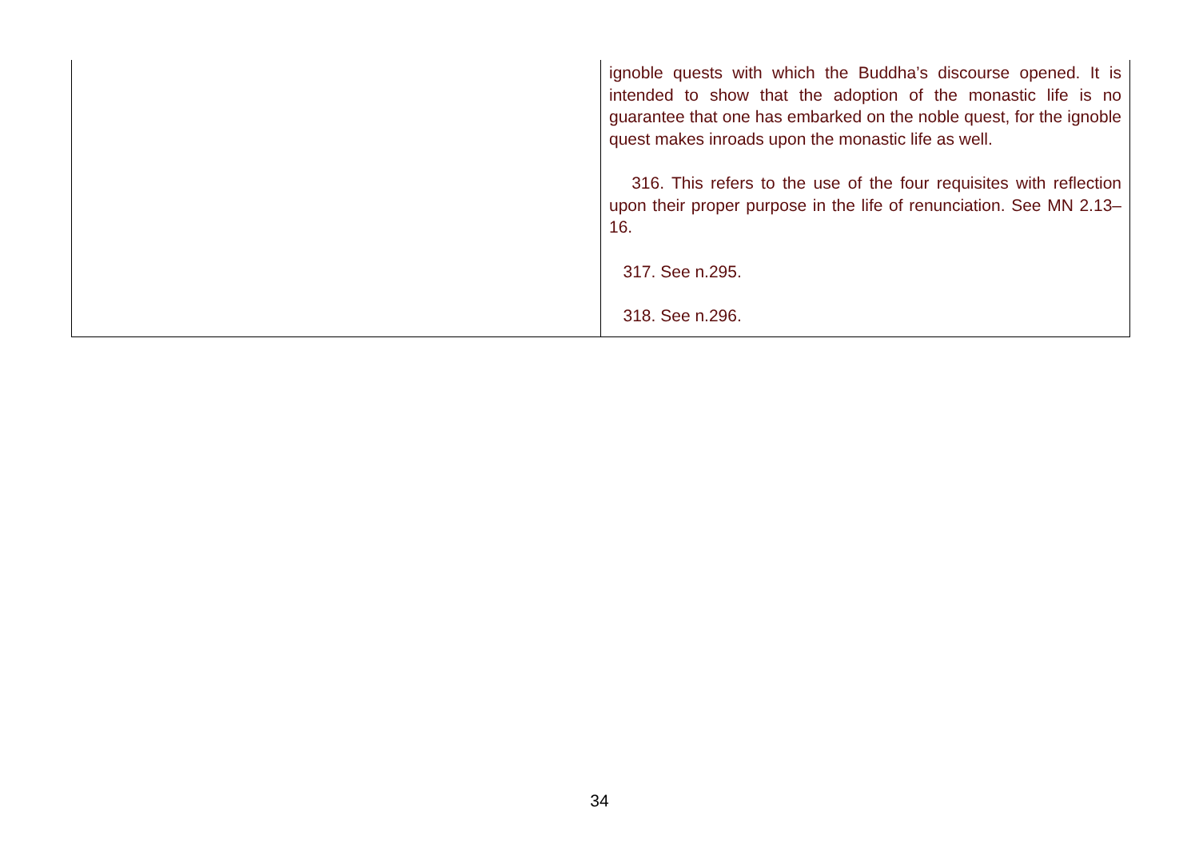| | ignoble quests with which the Buddha’s discourse opened. It is intended to show that the adoption of the monastic life is no guarantee that one has embarked on the noble quest, for the ignoble quest makes inroads upon the monastic life as well. 316. This refers to the use of the four requisites with reflection upon their proper purpose in the life of renunciation. See MN 2.13–16. 317. See n.295. 318. See n.296. |
34